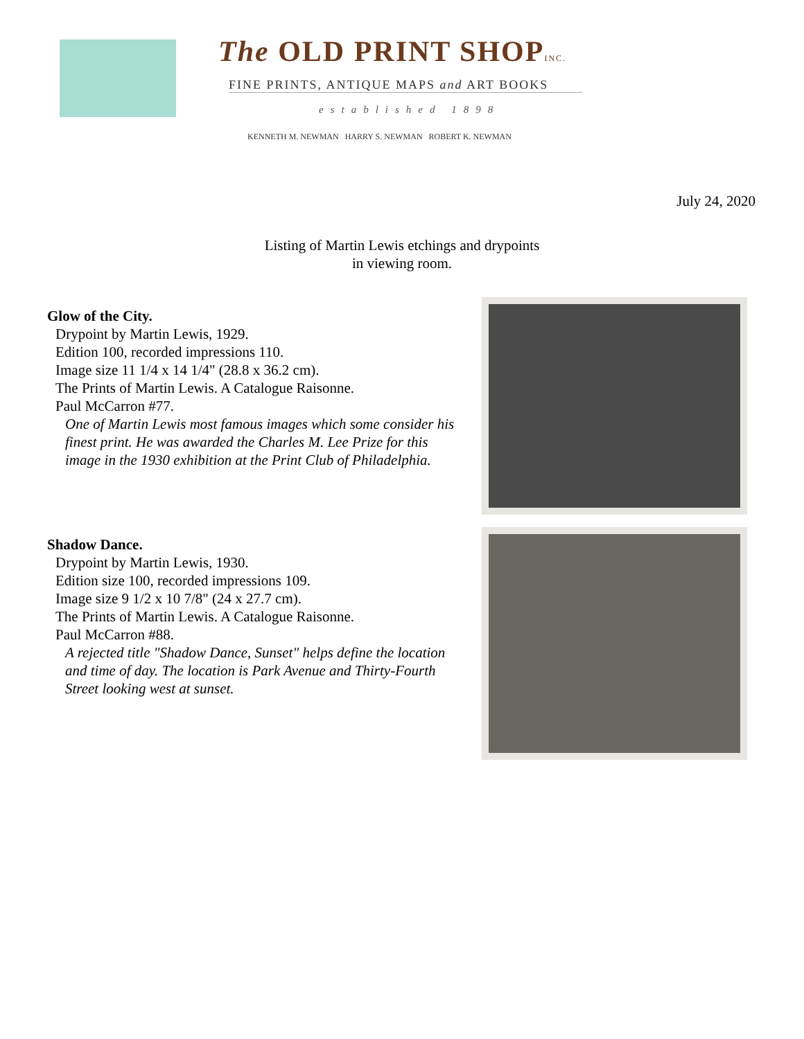The OLD PRINT SHOPINC.
FINE PRINTS, ANTIQUE MAPS and ART BOOKS
established 1898
KENNETH M. NEWMAN HARRY S. NEWMAN ROBERT K. NEWMAN
July 24, 2020
Listing of Martin Lewis etchings and drypoints
in viewing room.
Glow of the City.
Drypoint by Martin Lewis, 1929.
Edition 100, recorded impressions 110.
Image size 11 1/4 x 14 1/4" (28.8 x 36.2 cm).
The Prints of Martin Lewis. A Catalogue Raisonne.
Paul McCarron #77.
One of Martin Lewis most famous images which some consider his finest print. He was awarded the Charles M. Lee Prize for this image in the 1930 exhibition at the Print Club of Philadelphia.
Shadow Dance.
Drypoint by Martin Lewis, 1930.
Edition size 100, recorded impressions 109.
Image size 9 1/2 x 10 7/8" (24 x 27.7 cm).
The Prints of Martin Lewis. A Catalogue Raisonne.
Paul McCarron #88.
A rejected title "Shadow Dance, Sunset" helps define the location and time of day. The location is Park Avenue and Thirty-Fourth Street looking west at sunset.